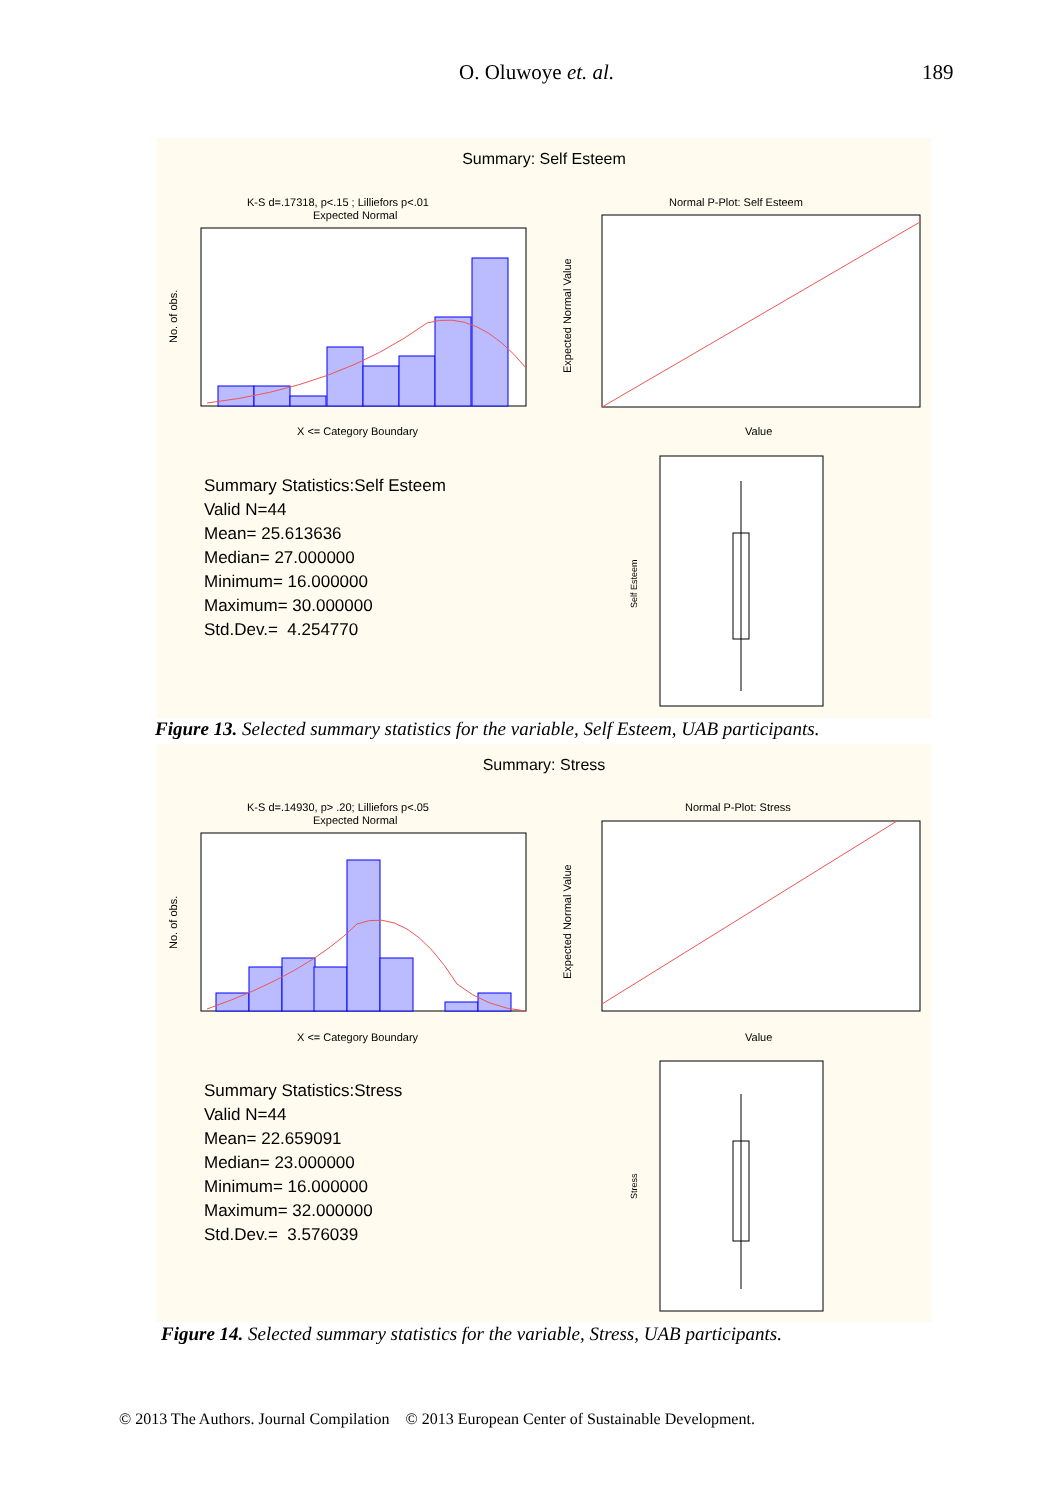O. Oluwoye et. al. 189
Summary: Self Esteem
K-S d=.17318, p<.15 ; Lilliefors p<.01
Expected Normal
X <= Category Boundary
No. of obs.
Normal P-Plot: Self Esteem
Value
Expected Normal Value
Self Esteem
Summary Statistics:Self Esteem
Valid N=44
Mean= 25.613636
Median= 27.000000
Minimum= 16.000000
Maximum= 30.000000
Std.Dev.= 4.254770
Figure 13. Selected summary statistics for the variable, Self Esteem, UAB participants.
Summary: Stress
K-S d=.14930, p> .20; Lilliefors p<.05
Expected Normal
X <= Category Boundary
No. of obs.
Normal P-Plot: Stress
Value
Expected Normal Value
Stress
Summary Statistics:Stress
Valid N=44
Mean= 22.659091
Median= 23.000000
Minimum= 16.000000
Maximum= 32.000000
Std.Dev.= 3.576039
Figure 14. Selected summary statistics for the variable, Stress, UAB participants.
© 2013 The Authors. Journal Compilation © 2013 European Center of Sustainable Development.